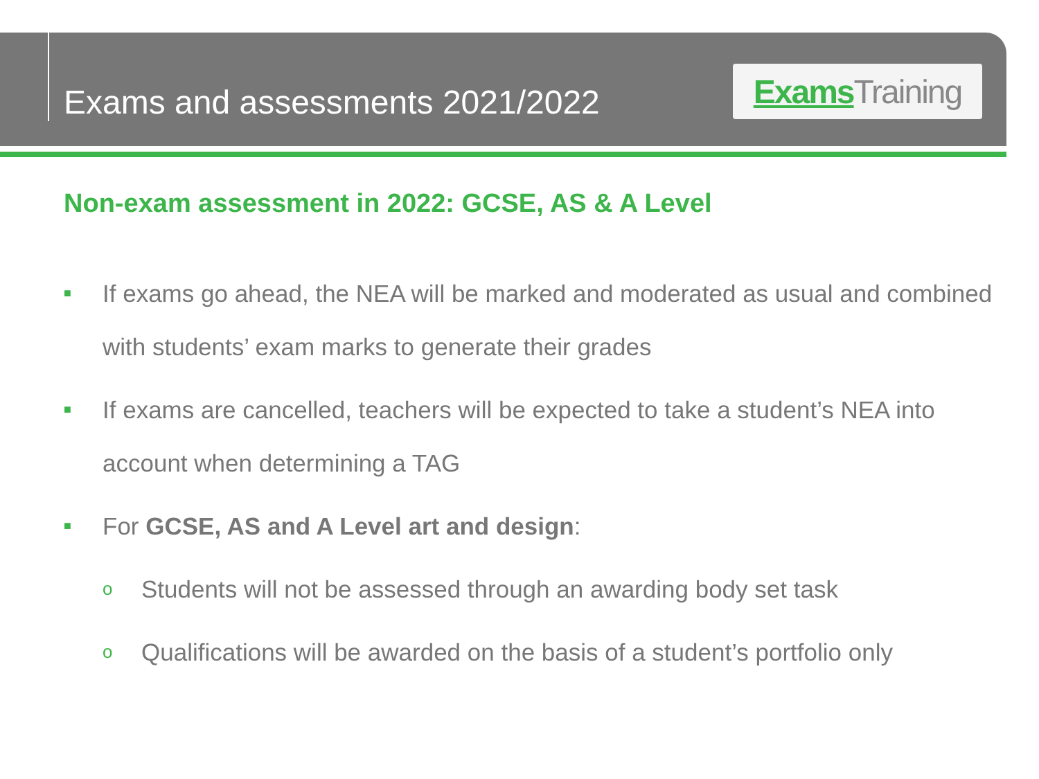Exams and assessments 2021/2022
Exams Training
Non-exam assessment in 2022: GCSE, AS & A Level
■ If exams go ahead, the NEA will be marked and moderated as usual and combined with students’ exam marks to generate their grades
■ If exams are cancelled, teachers will be expected to take a student’s NEA into account when determining a TAG
■ For GCSE, AS and A Level art and design:
o Students will not be assessed through an awarding body set task
o Qualifications will be awarded on the basis of a student’s portfolio only